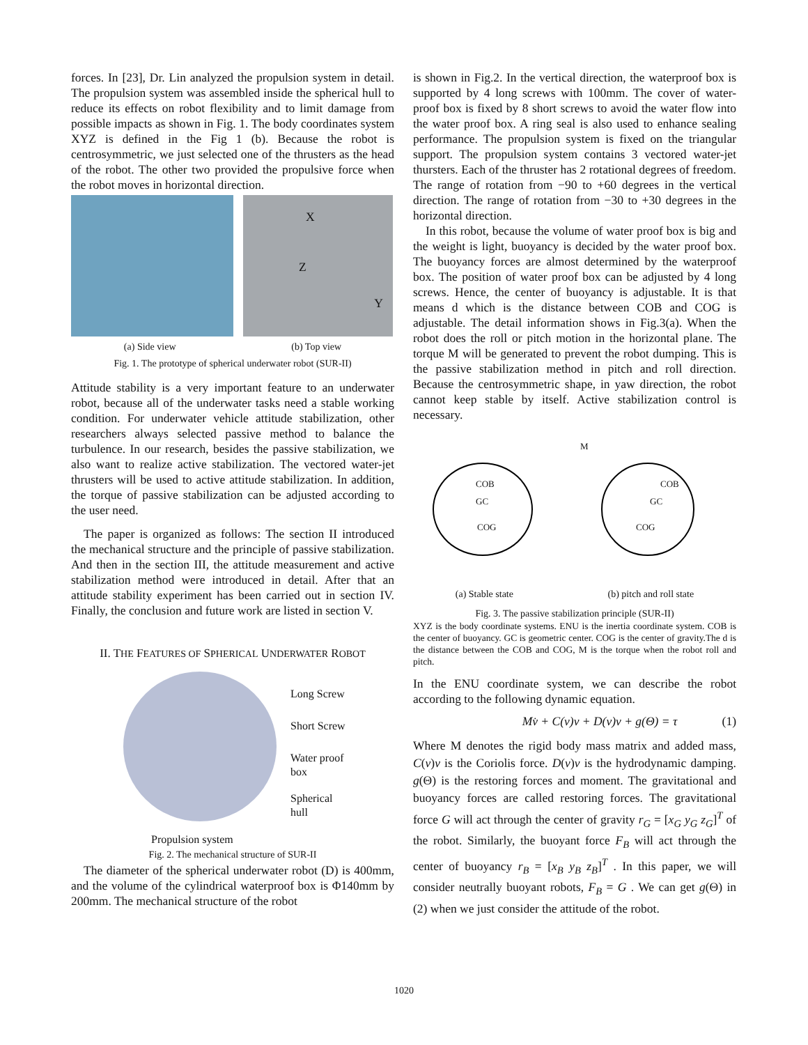forces. In [23], Dr. Lin analyzed the propulsion system in detail. The propulsion system was assembled inside the spherical hull to reduce its effects on robot flexibility and to limit damage from possible impacts as shown in Fig. 1. The body coordinates system XYZ is defined in the Fig 1 (b). Because the robot is centrosymmetric, we just selected one of the thrusters as the head of the robot. The other two provided the propulsive force when the robot moves in horizontal direction.
X
Z
Y
(a) Side view (b) Top view
Fig. 1. The prototype of spherical underwater robot (SUR-II)
Attitude stability is a very important feature to an underwater robot, because all of the underwater tasks need a stable working condition. For underwater vehicle attitude stabilization, other researchers always selected passive method to balance the turbulence. In our research, besides the passive stabilization, we also want to realize active stabilization. The vectored water-jet thrusters will be used to active attitude stabilization. In addition, the torque of passive stabilization can be adjusted according to the user need.
The paper is organized as follows: The section II introduced the mechanical structure and the principle of passive stabilization. And then in the section III, the attitude measurement and active stabilization method were introduced in detail. After that an attitude stability experiment has been carried out in section IV. Finally, the conclusion and future work are listed in section V.
II. THE FEATURES OF SPHERICAL UNDERWATER ROBOT
Long Screw
Short Screw
Water proof
box
Spherical
hull
Propulsion system
Fig. 2. The mechanical structure of SUR-II
The diameter of the spherical underwater robot (D) is 400mm, and the volume of the cylindrical waterproof box is Φ140mm by 200mm. The mechanical structure of the robot
is shown in Fig.2. In the vertical direction, the waterproof box is supported by 4 long screws with 100mm. The cover of water-proof box is fixed by 8 short screws to avoid the water flow into the water proof box. A ring seal is also used to enhance sealing performance. The propulsion system is fixed on the triangular support. The propulsion system contains 3 vectored water-jet thursters. Each of the thruster has 2 rotational degrees of freedom. The range of rotation from −90 to +60 degrees in the vertical direction. The range of rotation from −30 to +30 degrees in the horizontal direction.
In this robot, because the volume of water proof box is big and the weight is light, buoyancy is decided by the water proof box. The buoyancy forces are almost determined by the waterproof box. The position of water proof box can be adjusted by 4 long screws. Hence, the center of buoyancy is adjustable. It is that means d which is the distance between COB and COG is adjustable. The detail information shows in Fig.3(a). When the robot does the roll or pitch motion in the horizontal plane. The torque M will be generated to prevent the robot dumping. This is the passive stabilization method in pitch and roll direction. Because the centrosymmetric shape, in yaw direction, the robot cannot keep stable by itself. Active stabilization control is necessary.
COB
GC
COG
COB
GC
COG
M
(a) Stable state (b) pitch and roll state
Fig. 3. The passive stabilization principle (SUR-II)
XYZ is the body coordinate systems. ENU is the inertia coordinate system. COB is the center of buoyancy. GC is geometric center. COG is the center of gravity.The d is the distance between the COB and COG, M is the torque when the robot roll and pitch.
In the ENU coordinate system, we can describe the robot according to the following dynamic equation.
Mv̇ + C(v)v + D(v)v + g(Θ) = τ (1)
Where M denotes the rigid body mass matrix and added mass, C(v)v is the Coriolis force. D(v)v is the hydrodynamic damping. g(Θ) is the restoring forces and moment. The gravitational and buoyancy forces are called restoring forces. The gravitational force G will act through the center of gravity r<sub>G</sub> = [x<sub>G</sub> y<sub>G</sub> z<sub>G</sub>]<sup>T</sup> of the robot. Similarly, the buoyant force F<sub>B</sub> will act through the center of buoyancy r<sub>B</sub> = [x<sub>B</sub> y<sub>B</sub> z<sub>B</sub>]<sup>T</sup> . In this paper, we will consider neutrally buoyant robots, F<sub>B</sub> = G . We can get g(Θ) in (2) when we just consider the attitude of the robot.
1020